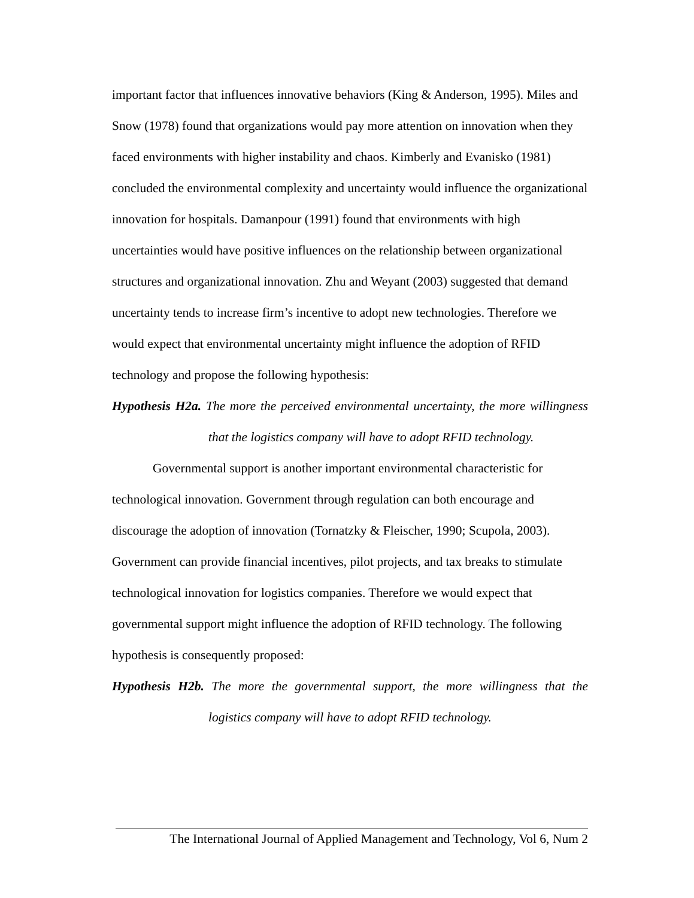important factor that influences innovative behaviors (King & Anderson, 1995). Miles and Snow (1978) found that organizations would pay more attention on innovation when they faced environments with higher instability and chaos. Kimberly and Evanisko (1981) concluded the environmental complexity and uncertainty would influence the organizational innovation for hospitals. Damanpour (1991) found that environments with high uncertainties would have positive influences on the relationship between organizational structures and organizational innovation. Zhu and Weyant (2003) suggested that demand uncertainty tends to increase firm’s incentive to adopt new technologies. Therefore we would expect that environmental uncertainty might influence the adoption of RFID technology and propose the following hypothesis:
Hypothesis H2a. The more the perceived environmental uncertainty, the more willingness that the logistics company will have to adopt RFID technology.
Governmental support is another important environmental characteristic for technological innovation. Government through regulation can both encourage and discourage the adoption of innovation (Tornatzky & Fleischer, 1990; Scupola, 2003). Government can provide financial incentives, pilot projects, and tax breaks to stimulate technological innovation for logistics companies. Therefore we would expect that governmental support might influence the adoption of RFID technology. The following hypothesis is consequently proposed:
Hypothesis H2b. The more the governmental support, the more willingness that the logistics company will have to adopt RFID technology.
The International Journal of Applied Management and Technology, Vol 6, Num 2